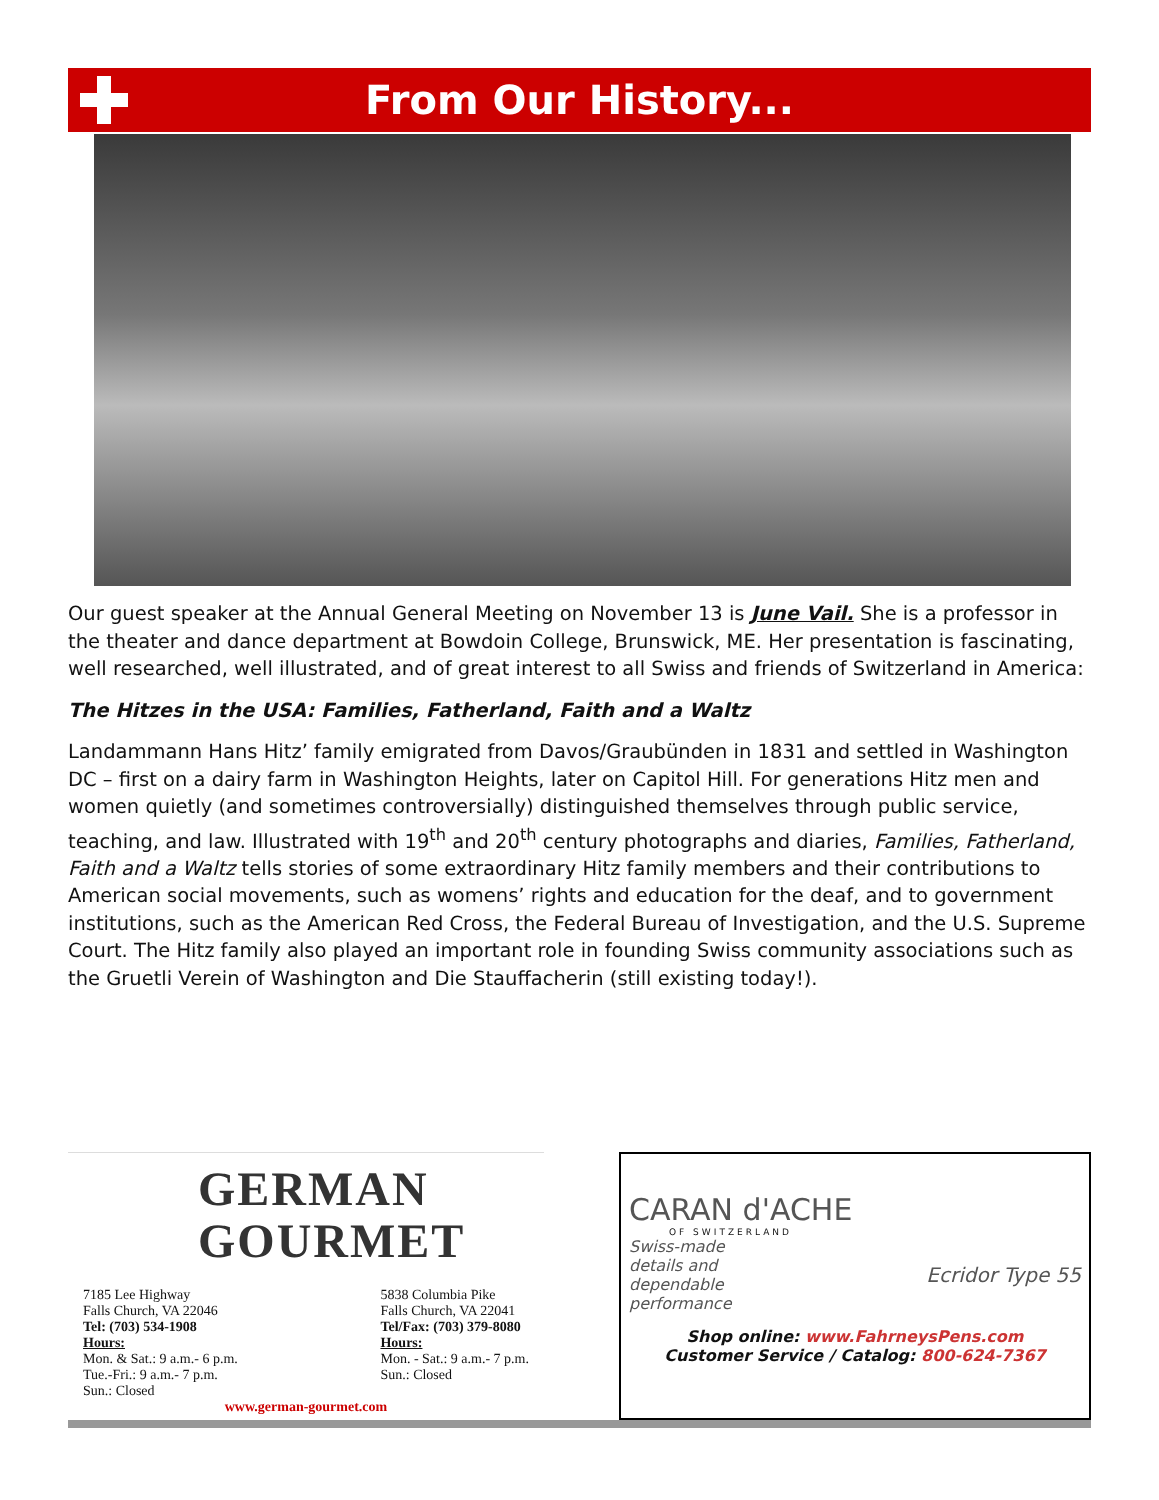From Our History...
Our guest speaker at the Annual General Meeting on November 13 is June Vail. She is a professor in the theater and dance department at Bowdoin College, Brunswick, ME. Her presentation is fascinating, well researched, well illustrated, and of great interest to all Swiss and friends of Switzerland in America:
The Hitzes in the USA: Families, Fatherland, Faith and a Waltz
Landammann Hans Hitz’ family emigrated from Davos/Graubünden in 1831 and settled in Washington DC – first on a dairy farm in Washington Heights, later on Capitol Hill. For generations Hitz men and women quietly (and sometimes controversially) distinguished themselves through public service, teaching, and law. Illustrated with 19<sup>th</sup> and 20<sup>th</sup> century photographs and diaries, Families, Fatherland, Faith and a Waltz tells stories of some extraordinary Hitz family members and their contributions to American social movements, such as womens’ rights and education for the deaf, and to government institutions, such as the American Red Cross, the Federal Bureau of Investigation, and the U.S. Supreme Court. The Hitz family also played an important role in founding Swiss community associations such as the Gruetli Verein of Washington and Die Stauffacherin (still existing today!).
GERMAN
GOURMET
7185 Lee Highway
Falls Church, VA 22046
Tel: (703) 534-1908
Hours:
Mon. & Sat.: 9 a.m.- 6 p.m.
Tue.-Fri.: 9 a.m.- 7 p.m.
Sun.: Closed
5838 Columbia Pike
Falls Church, VA 22041
Tel/Fax: (703) 379-8080
Hours:
Mon. - Sat.: 9 a.m.- 7 p.m.
Sun.: Closed
www.german-gourmet.com
CARAN d'ACHE
OF SWITZERLAND
Swiss-made
details and
dependable
performance
Ecridor Type 55
Shop online: www.FahrneysPens.com
Customer Service / Catalog: 800-624-7367